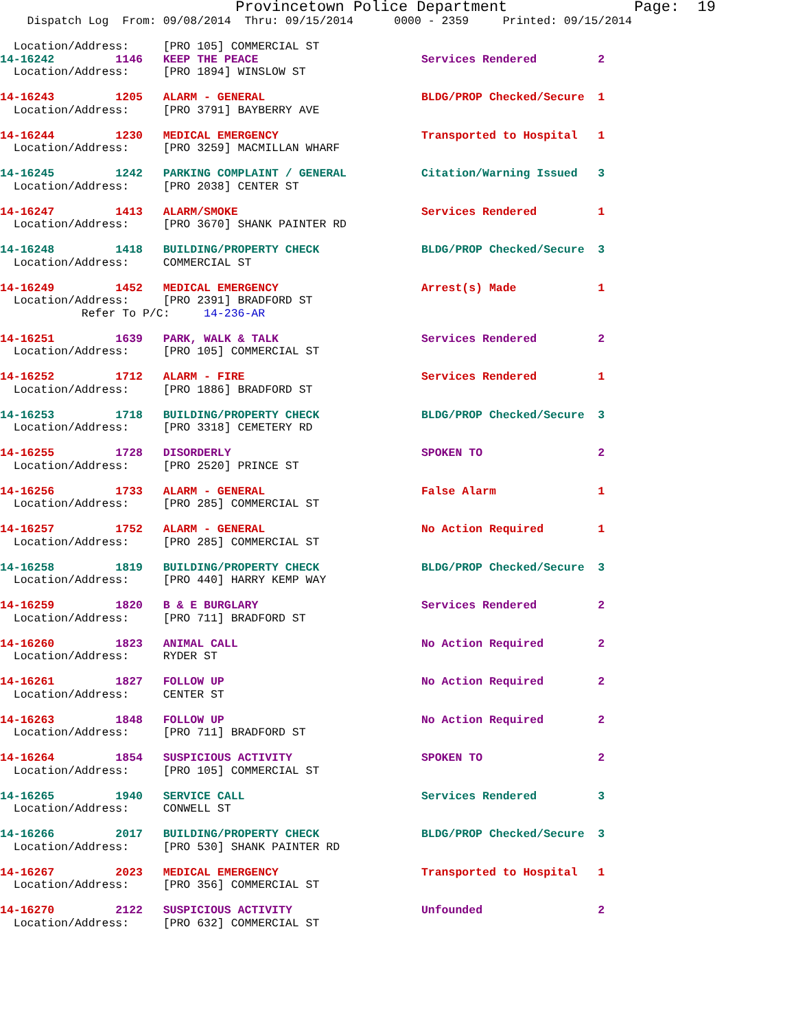Provincetown Police Department              Page:  19
    Dispatch Log  From: 09/08/2014  Thru: 09/15/2014      0000 - 2359     Printed: 09/15/2014

  Location/Address:     [PRO 105] COMMERCIAL ST
14-16242         1146   KEEP THE PEACE                        Services Rendered         2
  Location/Address:     [PRO 1894] WINSLOW ST
14-16243         1205   ALARM - GENERAL                       BLDG/PROP Checked/Secure  1
  Location/Address:     [PRO 3791] BAYBERRY AVE
14-16244         1230   MEDICAL EMERGENCY                     Transported to Hospital   1
  Location/Address:     [PRO 3259] MACMILLAN WHARF
14-16245         1242   PARKING COMPLAINT / GENERAL           Citation/Warning Issued   3
  Location/Address:     [PRO 2038] CENTER ST
14-16247         1413   ALARM/SMOKE                           Services Rendered         1
  Location/Address:     [PRO 3670] SHANK PAINTER RD
14-16248         1418   BUILDING/PROPERTY CHECK               BLDG/PROP Checked/Secure  3
  Location/Address:     COMMERCIAL ST
14-16249         1452   MEDICAL EMERGENCY                     Arrest(s) Made            1
  Location/Address:     [PRO 2391] BRADFORD ST
            Refer To P/C:     14-236-AR
14-16251         1639   PARK, WALK & TALK                     Services Rendered         2
  Location/Address:     [PRO 105] COMMERCIAL ST
14-16252         1712   ALARM - FIRE                          Services Rendered         1
  Location/Address:     [PRO 1886] BRADFORD ST
14-16253         1718   BUILDING/PROPERTY CHECK               BLDG/PROP Checked/Secure  3
  Location/Address:     [PRO 3318] CEMETERY RD
14-16255         1728   DISORDERLY                            SPOKEN TO                 2
  Location/Address:     [PRO 2520] PRINCE ST
14-16256         1733   ALARM - GENERAL                       False Alarm               1
  Location/Address:     [PRO 285] COMMERCIAL ST
14-16257         1752   ALARM - GENERAL                       No Action Required        1
  Location/Address:     [PRO 285] COMMERCIAL ST
14-16258         1819   BUILDING/PROPERTY CHECK               BLDG/PROP Checked/Secure  3
  Location/Address:     [PRO 440] HARRY KEMP WAY
14-16259         1820   B & E BURGLARY                        Services Rendered         2
  Location/Address:     [PRO 711] BRADFORD ST
14-16260         1823   ANIMAL CALL                           No Action Required        2
  Location/Address:     RYDER ST
14-16261         1827   FOLLOW UP                             No Action Required        2
  Location/Address:     CENTER ST
14-16263         1848   FOLLOW UP                             No Action Required        2
  Location/Address:     [PRO 711] BRADFORD ST
14-16264         1854   SUSPICIOUS ACTIVITY                   SPOKEN TO                 2
  Location/Address:     [PRO 105] COMMERCIAL ST
14-16265         1940   SERVICE CALL                          Services Rendered         3
  Location/Address:     CONWELL ST
14-16266         2017   BUILDING/PROPERTY CHECK               BLDG/PROP Checked/Secure  3
  Location/Address:     [PRO 530] SHANK PAINTER RD
14-16267         2023   MEDICAL EMERGENCY                     Transported to Hospital   1
  Location/Address:     [PRO 356] COMMERCIAL ST
14-16270         2122   SUSPICIOUS ACTIVITY                   Unfounded                 2
  Location/Address:     [PRO 632] COMMERCIAL ST